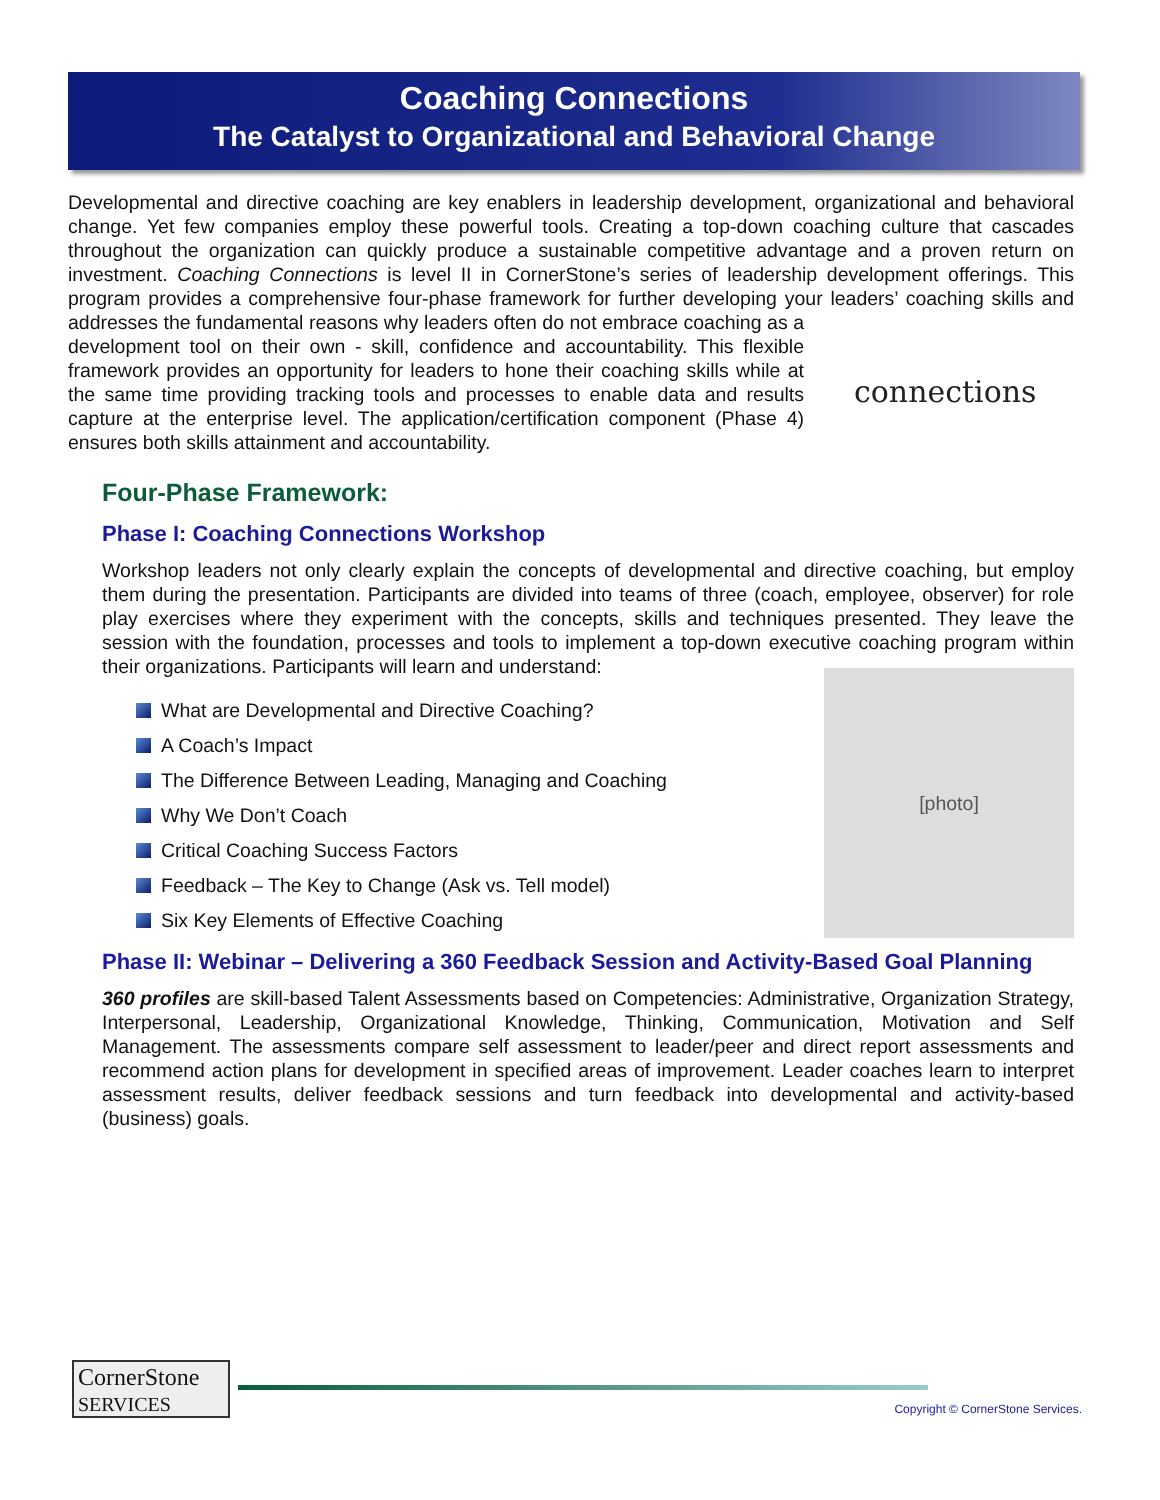Coaching Connections
The Catalyst to Organizational and Behavioral Change
Developmental and directive coaching are key enablers in leadership development, organizational and behavioral change. Yet few companies employ these powerful tools. Creating a top-down coaching culture that cascades throughout the organization can quickly produce a sustainable competitive advantage and a proven return on investment. Coaching Connections is level II in CornerStone’s series of leadership development offerings. This program provides a comprehensive four-phase framework for further developing your leaders’ coaching skills and addresses the fundamental reasons why leaders often do not embrace connections coaching as a development tool on their own - skill, confidence and accountability. This flexible framework provides an opportunity for leaders to hone their coaching skills while at the same time providing tracking tools and processes to enable data and results capture at the enterprise level. The application/certification component (Phase 4) ensures both skills attainment and accountability.
Four-Phase Framework:
Phase I: Coaching Connections Workshop
Workshop leaders not only clearly explain the concepts of developmental and directive coaching, but employ them during the presentation. Participants are divided into teams of three (coach, employee, observer) for role play exercises where they experiment with the concepts, skills and techniques presented. They leave the session with the foundation, processes and tools to implement a top-down executive coaching program within their organizations. Participants will learn and understand:
[photo]
What are Developmental and Directive Coaching?
A Coach’s Impact
The Difference Between Leading, Managing and Coaching
Why We Don’t Coach
Critical Coaching Success Factors
Feedback – The Key to Change (Ask vs. Tell model)
Six Key Elements of Effective Coaching
Phase II: Webinar – Delivering a 360 Feedback Session and Activity-Based Goal Planning
360 profiles are skill-based Talent Assessments based on Competencies: Administrative, Organization Strategy, Interpersonal, Leadership, Organizational Knowledge, Thinking, Communication, Motivation and Self Management. The assessments compare self assessment to leader/peer and direct report assessments and recommend action plans for development in specified areas of improvement. Leader coaches learn to interpret assessment results, deliver feedback sessions and turn feedback into developmental and activity-based (business) goals.
CornerStone
SERVICES
Copyright © CornerStone Services.